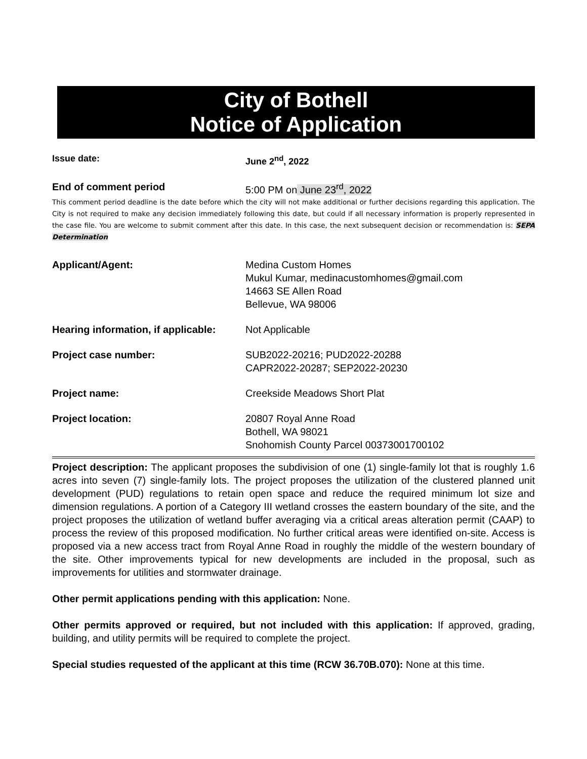City of Bothell
Notice of Application
Issue date: June 2<sup>nd</sup>, 2022
End of comment period 5:00 PM on June 23<sup>rd</sup>, 2022
This comment period deadline is the date before which the city will not make additional or further decisions regarding this application. The City is not required to make any decision immediately following this date, but could if all necessary information is properly represented in the case file. You are welcome to submit comment after this date. In this case, the next subsequent decision or recommendation is: SEPA Determination
Applicant/Agent: Medina Custom Homes
Mukul Kumar, medinacustomhomes@gmail.com
14663 SE Allen Road
Bellevue, WA 98006
Hearing information, if applicable:
Not Applicable
Project case number: SUB2022-20216; PUD2022-20288
CAPR2022-20287; SEP2022-20230
Project name: Creekside Meadows Short Plat
Project location: 20807 Royal Anne Road
Bothell, WA 98021
Snohomish County Parcel 00373001700102
Project description: The applicant proposes the subdivision of one (1) single-family lot that is roughly 1.6 acres into seven (7) single-family lots. The project proposes the utilization of the clustered planned unit development (PUD) regulations to retain open space and reduce the required minimum lot size and dimension regulations. A portion of a Category III wetland crosses the eastern boundary of the site, and the project proposes the utilization of wetland buffer averaging via a critical areas alteration permit (CAAP) to process the review of this proposed modification. No further critical areas were identified on-site. Access is proposed via a new access tract from Royal Anne Road in roughly the middle of the western boundary of the site. Other improvements typical for new developments are included in the proposal, such as improvements for utilities and stormwater drainage.
Other permit applications pending with this application: None.
Other permits approved or required, but not included with this application: If approved, grading, building, and utility permits will be required to complete the project.
Special studies requested of the applicant at this time (RCW 36.70B.070): None at this time.